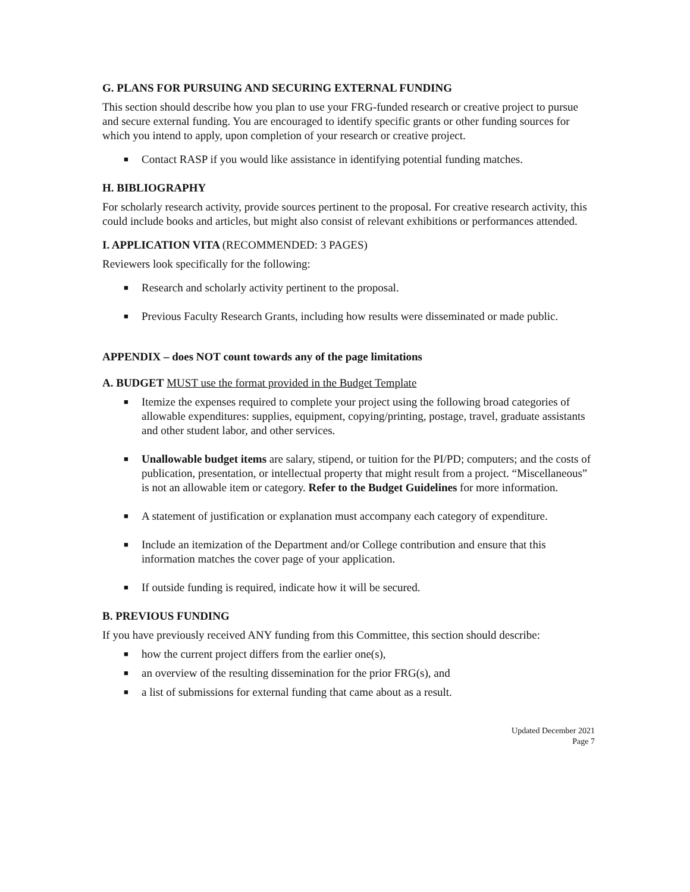G. PLANS FOR PURSUING AND SECURING EXTERNAL FUNDING
This section should describe how you plan to use your FRG-funded research or creative project to pursue and secure external funding. You are encouraged to identify specific grants or other funding sources for which you intend to apply, upon completion of your research or creative project.
■ Contact RASP if you would like assistance in identifying potential funding matches.
H. BIBLIOGRAPHY
For scholarly research activity, provide sources pertinent to the proposal. For creative research activity, this could include books and articles, but might also consist of relevant exhibitions or performances attended.
I. APPLICATION VITA (RECOMMENDED: 3 PAGES)
Reviewers look specifically for the following:
■ Research and scholarly activity pertinent to the proposal.
■ Previous Faculty Research Grants, including how results were disseminated or made public.
APPENDIX – does NOT count towards any of the page limitations
A. BUDGET MUST use the format provided in the Budget Template
■ Itemize the expenses required to complete your project using the following broad categories of allowable expenditures: supplies, equipment, copying/printing, postage, travel, graduate assistants and other student labor, and other services.
■ Unallowable budget items are salary, stipend, or tuition for the PI/PD; computers; and the costs of publication, presentation, or intellectual property that might result from a project. “Miscellaneous” is not an allowable item or category. Refer to the Budget Guidelines for more information.
■ A statement of justification or explanation must accompany each category of expenditure.
■ Include an itemization of the Department and/or College contribution and ensure that this information matches the cover page of your application.
■ If outside funding is required, indicate how it will be secured.
B. PREVIOUS FUNDING
If you have previously received ANY funding from this Committee, this section should describe:
■ how the current project differs from the earlier one(s),
■ an overview of the resulting dissemination for the prior FRG(s), and
■ a list of submissions for external funding that came about as a result.
Updated December 2021
Page 7